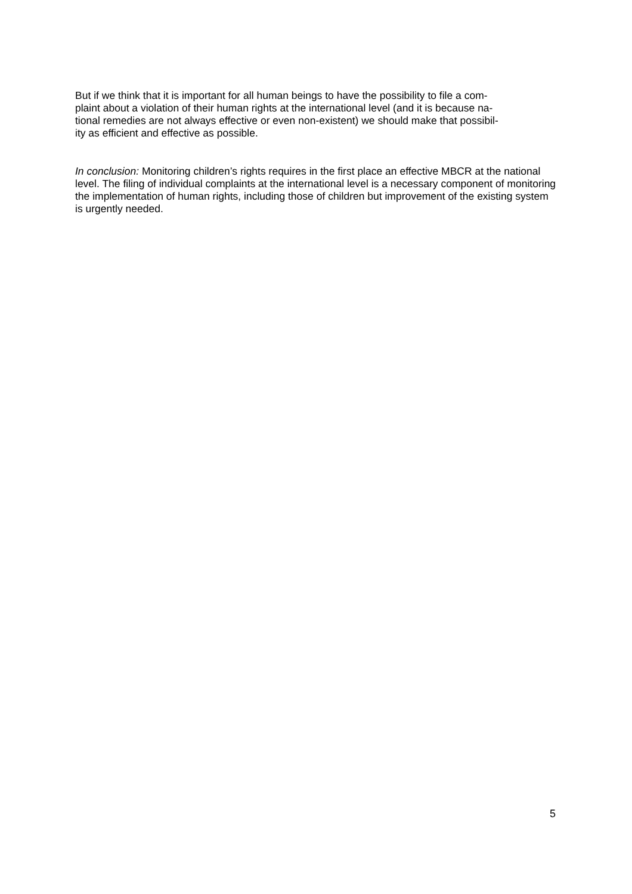But if we think that it is important for all human beings to have the possibility to file a com-
plaint about a violation of their human rights at the international level (and it is because na-
tional remedies are not always effective or even non-existent) we should make that possibil-
ity as efficient and effective as possible.
In conclusion: Monitoring children’s rights requires in the first place an effective MBCR at the national level. The filing of individual complaints at the international level is a necessary component of monitoring the implementation of human rights, including those of children but improvement of the existing system is urgently needed.
5